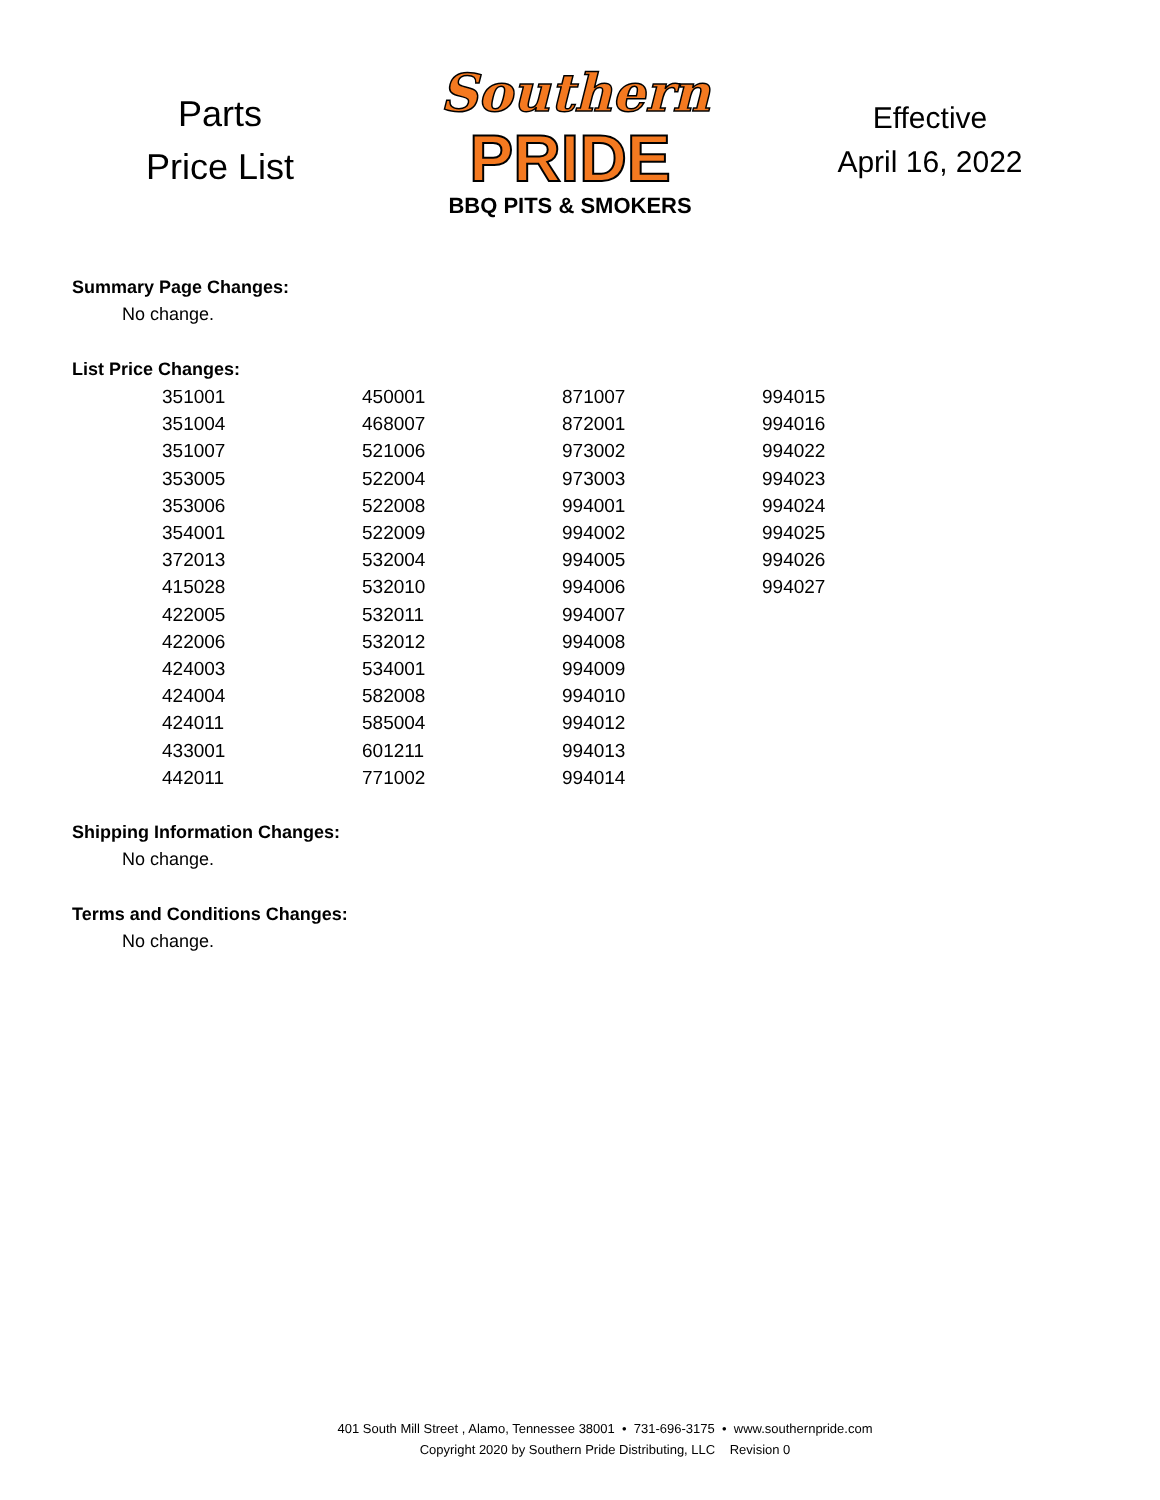Parts
Price List
Southern
PRIDE
BBQ PITS & SMOKERS
Effective
April 16, 2022
Summary Page Changes:
No change.
List Price Changes:
| 351001 | 450001 | 871007 | 994015 |
| 351004 | 468007 | 872001 | 994016 |
| 351007 | 521006 | 973002 | 994022 |
| 353005 | 522004 | 973003 | 994023 |
| 353006 | 522008 | 994001 | 994024 |
| 354001 | 522009 | 994002 | 994025 |
| 372013 | 532004 | 994005 | 994026 |
| 415028 | 532010 | 994006 | 994027 |
| 422005 | 532011 | 994007 | |
| 422006 | 532012 | 994008 | |
| 424003 | 534001 | 994009 | |
| 424004 | 582008 | 994010 | |
| 424011 | 585004 | 994012 | |
| 433001 | 601211 | 994013 | |
| 442011 | 771002 | 994014 | |
Shipping Information Changes:
No change.
Terms and Conditions Changes:
No change.
401 South Mill Street , Alamo, Tennessee 38001 • 731-696-3175 • www.southernpride.com
Copyright 2020 by Southern Pride Distributing, LLC Revision 0